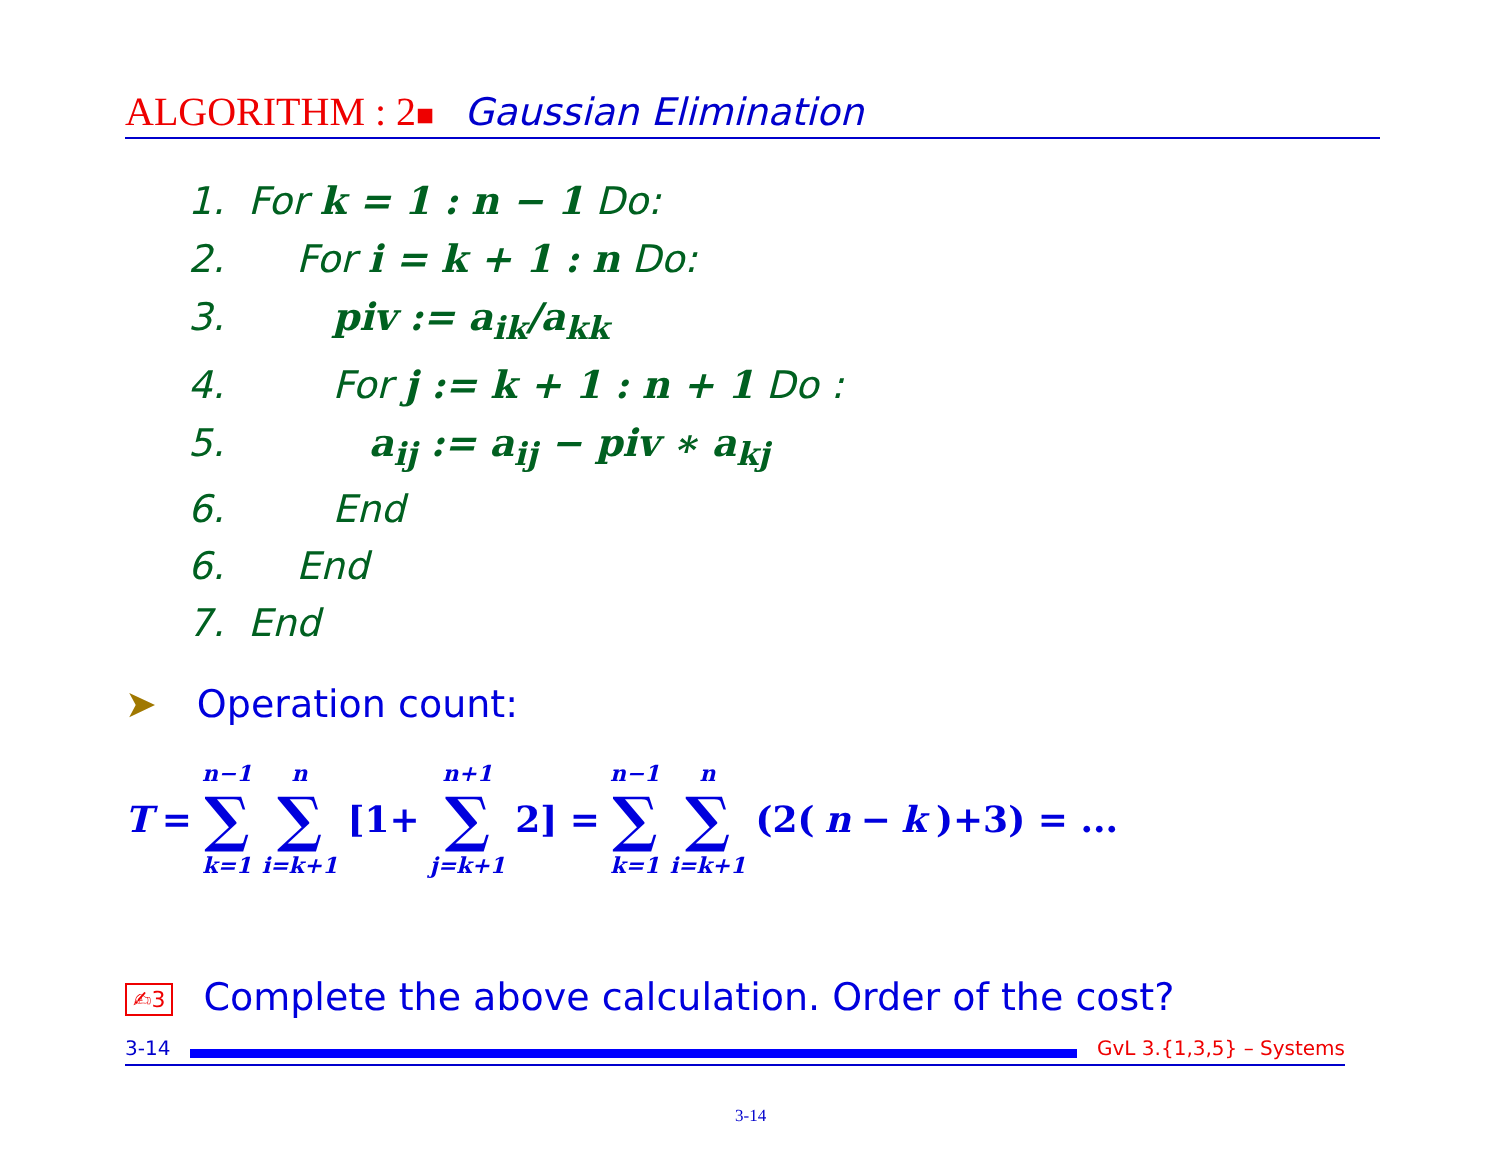ALGORITHM : 2■ Gaussian Elimination
1. For k = 1 : n − 1 Do:
2. For i = k + 1 : n Do:
3. piv := a<sub>ik</sub>/a<sub>kk</sub>
4. For j := k + 1 : n + 1 Do :
5. a<sub>ij</sub> := a<sub>ij</sub> − piv ∗ a<sub>kj</sub>
6. End
6. End
7. End
➤ Operation count:
T = n−1 ∑ k=1 n ∑ i=k+1 [1+ n+1 ∑ j=k+1 2] = n−1 ∑ k=1 n ∑ i=k+1 (2(n − k)+3) = ...
✍3 Complete the above calculation. Order of the cost?
3-14 GvL 3.{1,3,5} – Systems
3-14